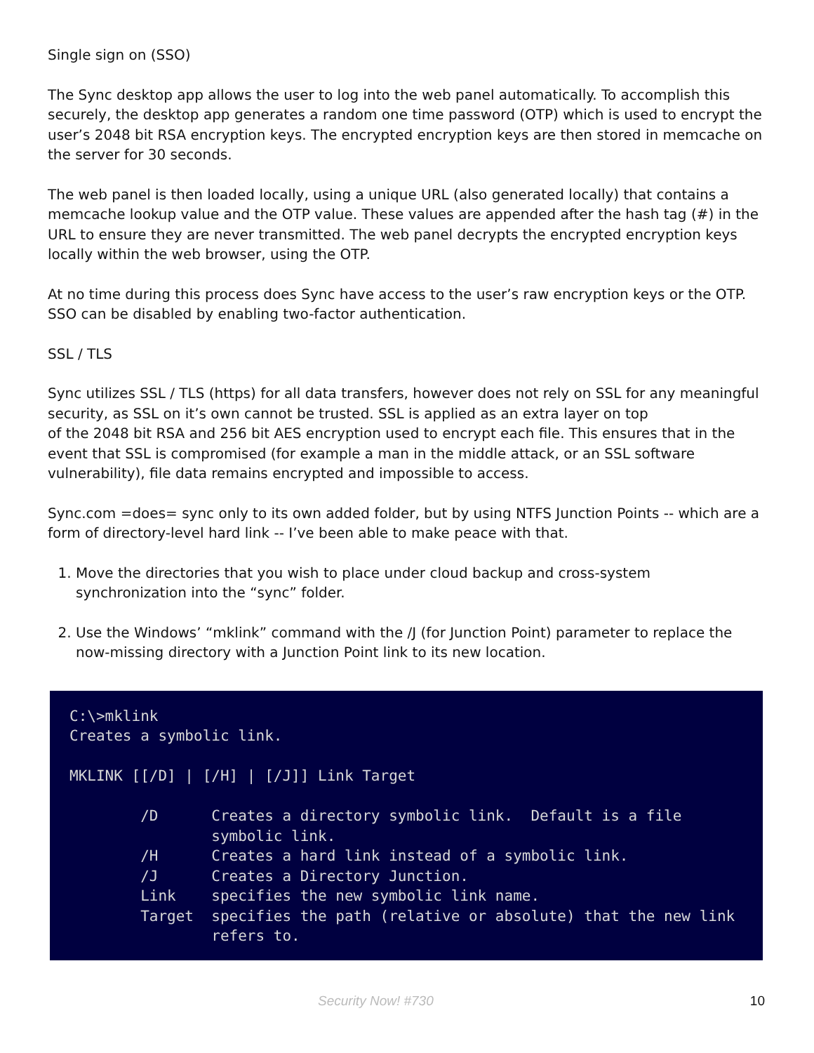Single sign on (SSO)
The Sync desktop app allows the user to log into the web panel automatically. To accomplish this securely, the desktop app generates a random one time password (OTP) which is used to encrypt the user’s 2048 bit RSA encryption keys. The encrypted encryption keys are then stored in memcache on the server for 30 seconds.
The web panel is then loaded locally, using a unique URL (also generated locally) that contains a memcache lookup value and the OTP value. These values are appended after the hash tag (#) in the URL to ensure they are never transmitted. The web panel decrypts the encrypted encryption keys locally within the web browser, using the OTP.
At no time during this process does Sync have access to the user’s raw encryption keys or the OTP. SSO can be disabled by enabling two-factor authentication.
SSL / TLS
Sync utilizes SSL / TLS (https) for all data transfers, however does not rely on SSL for any meaningful security, as SSL on it’s own cannot be trusted. SSL is applied as an extra layer on top
of the 2048 bit RSA and 256 bit AES encryption used to encrypt each file. This ensures that in the event that SSL is compromised (for example a man in the middle attack, or an SSL software vulnerability), file data remains encrypted and impossible to access.
Sync.com =does= sync only to its own added folder, but by using NTFS Junction Points -- which are a form of directory-level hard link -- I’ve been able to make peace with that.
1. Move the directories that you wish to place under cloud backup and cross-system synchronization into the “sync” folder.
2. Use the Windows’ “mklink” command with the /J (for Junction Point) parameter to replace the now-missing directory with a Junction Point link to its new location.
C:\>mklink Creates a symbolic link. MKLINK [[/D] | [/H] | [/J]] Link Target /D Creates a directory symbolic link. Default is a file symbolic link. /H Creates a hard link instead of a symbolic link. /J Creates a Directory Junction. Link specifies the new symbolic link name. Target specifies the path (relative or absolute) that the new link refers to.
Security Now! #730 10